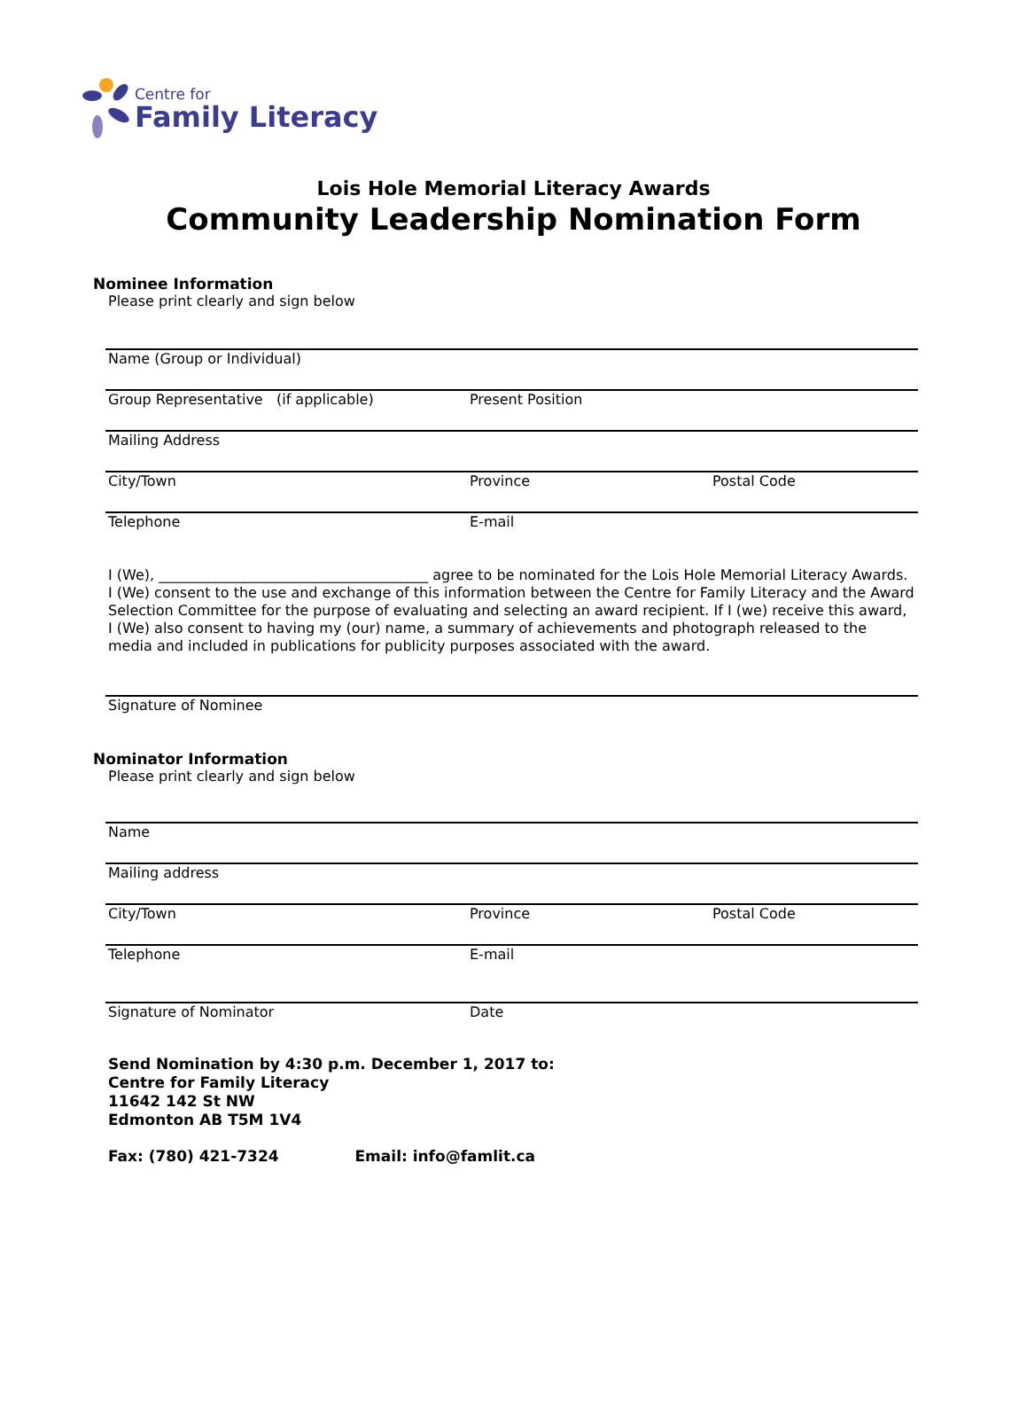Centre for
Family Literacy
Lois Hole Memorial Literacy Awards
Community Leadership Nomination Form
Nominee Information
Please print clearly and sign below
Name (Group or Individual)
Group Representative (if applicable) Present Position
Mailing Address
City/Town Province Postal Code
Telephone E-mail
I (We), ______________________________________ agree to be nominated for the Lois Hole Memorial Literacy Awards. I (We) consent to the use and exchange of this information between the Centre for Family Literacy and the Award Selection Committee for the purpose of evaluating and selecting an award recipient. If I (we) receive this award, I (We) also consent to having my (our) name, a summary of achievements and photograph released to the media and included in publications for publicity purposes associated with the award.
Signature of Nominee
Nominator Information
Please print clearly and sign below
Name
Mailing address
City/Town Province Postal Code
Telephone E-mail
Signature of Nominator Date
Send Nomination by 4:30 p.m. December 1, 2017 to:
Centre for Family Literacy
11642 142 St NW
Edmonton AB T5M 1V4
Fax: (780) 421-7324 Email: info@famlit.ca